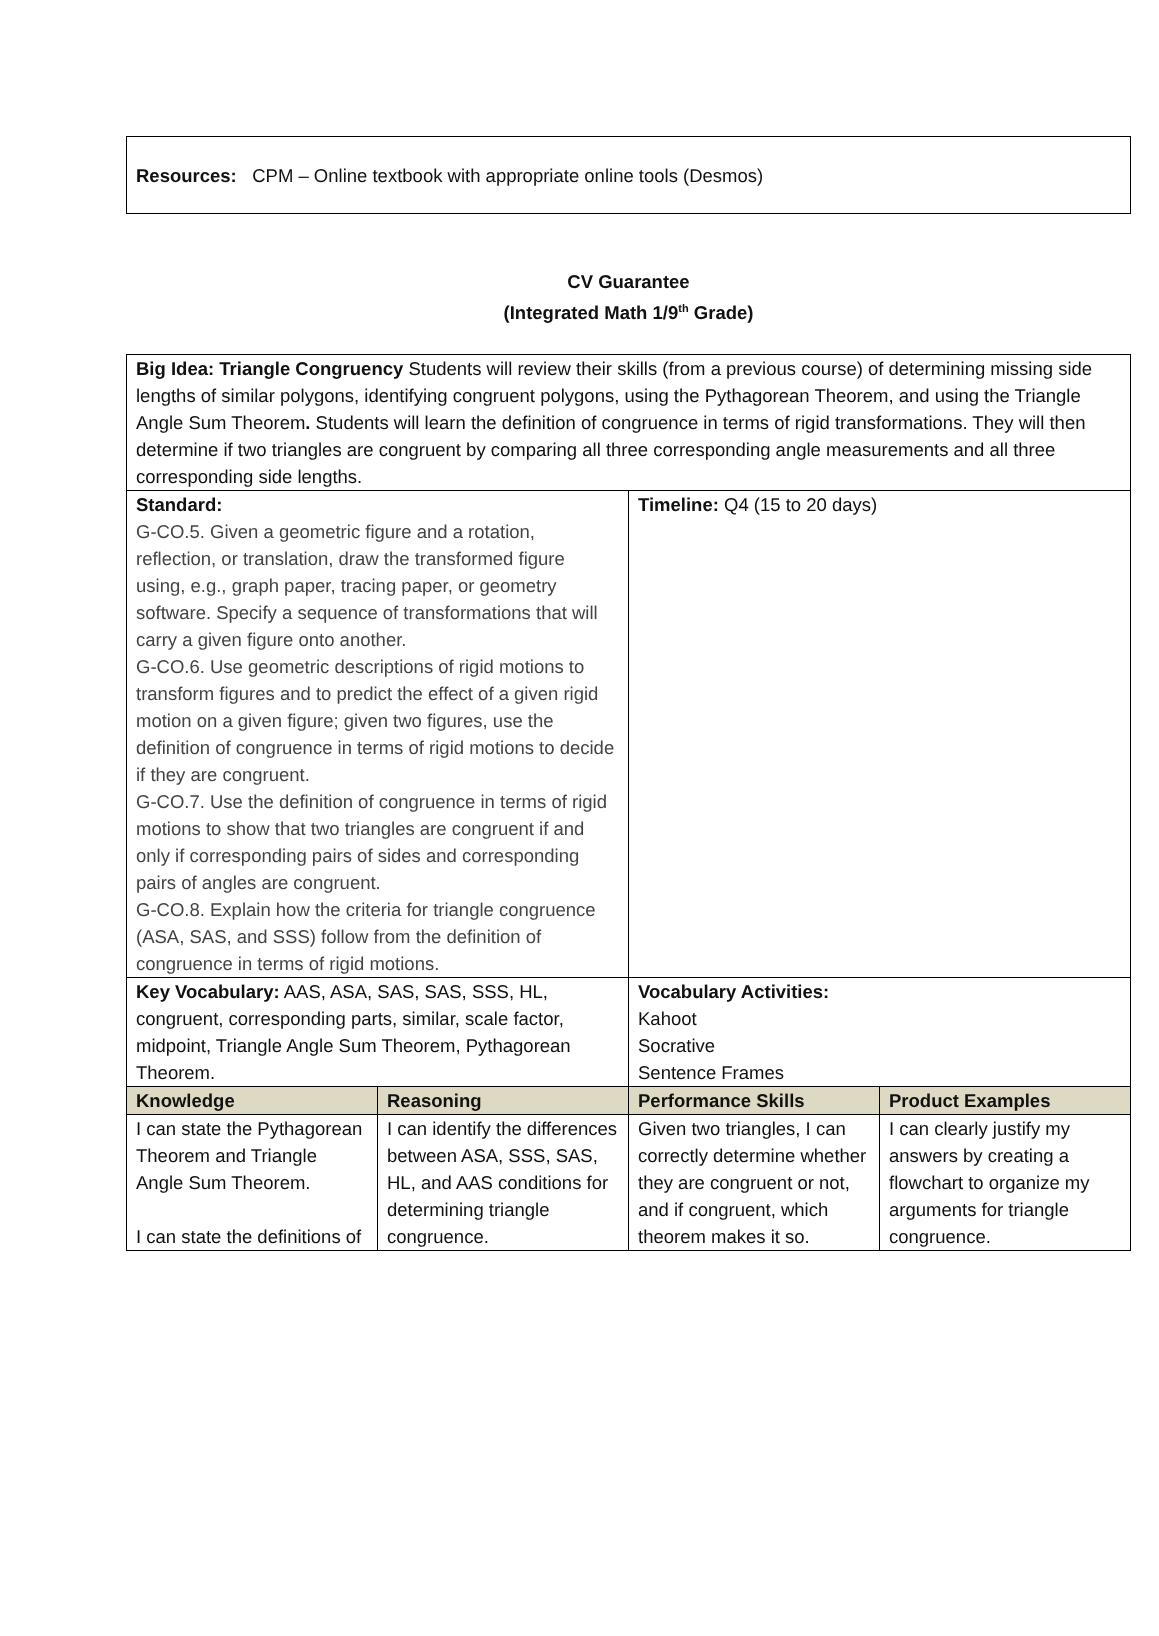Resources: CPM – Online textbook with appropriate online tools (Desmos)
CV Guarantee
(Integrated Math 1/9<sup>th</sup> Grade)
| Big Idea: Triangle Congruency Students will review their skills (from a previous course) of determining missing side lengths of similar polygons, identifying congruent polygons, using the Pythagorean Theorem, and using the Triangle Angle Sum Theorem . Students will learn the definition of congruence in terms of rigid transformations. They will then determine if two triangles are congruent by comparing all three corresponding angle measurements and all three corresponding side lengths. | | | |
| Standard: G-CO.5. Given a geometric figure and a rotation, reflection, or translation, draw the transformed figure using, e.g., graph paper, tracing paper, or geometry software. Specify a sequence of transformations that will carry a given figure onto another. G-CO.6. Use geometric descriptions of rigid motions to transform figures and to predict the effect of a given rigid motion on a given figure; given two figures, use the definition of congruence in terms of rigid motions to decide if they are congruent. G-CO.7. Use the definition of congruence in terms of rigid motions to show that two triangles are congruent if and only if corresponding pairs of sides and corresponding pairs of angles are congruent. G-CO.8. Explain how the criteria for triangle congruence (ASA, SAS, and SSS) follow from the definition of congruence in terms of rigid motions. | | Timeline: Q4 (15 to 20 days) | |
| Key Vocabulary: AAS, ASA, SAS, SAS, SSS, HL, congruent, corresponding parts, similar, scale factor, midpoint, Triangle Angle Sum Theorem, Pythagorean Theorem. | | Vocabulary Activities: Kahoot Socrative Sentence Frames | |
| Knowledge | Reasoning | Performance Skills | Product Examples |
| I can state the Pythagorean Theorem and Triangle Angle Sum Theorem. I can state the definitions of | I can identify the differences between ASA, SSS, SAS, HL, and AAS conditions for determining triangle congruence. | Given two triangles, I can correctly determine whether they are congruent or not, and if congruent, which theorem makes it so. | I can clearly justify my answers by creating a flowchart to organize my arguments for triangle congruence. |